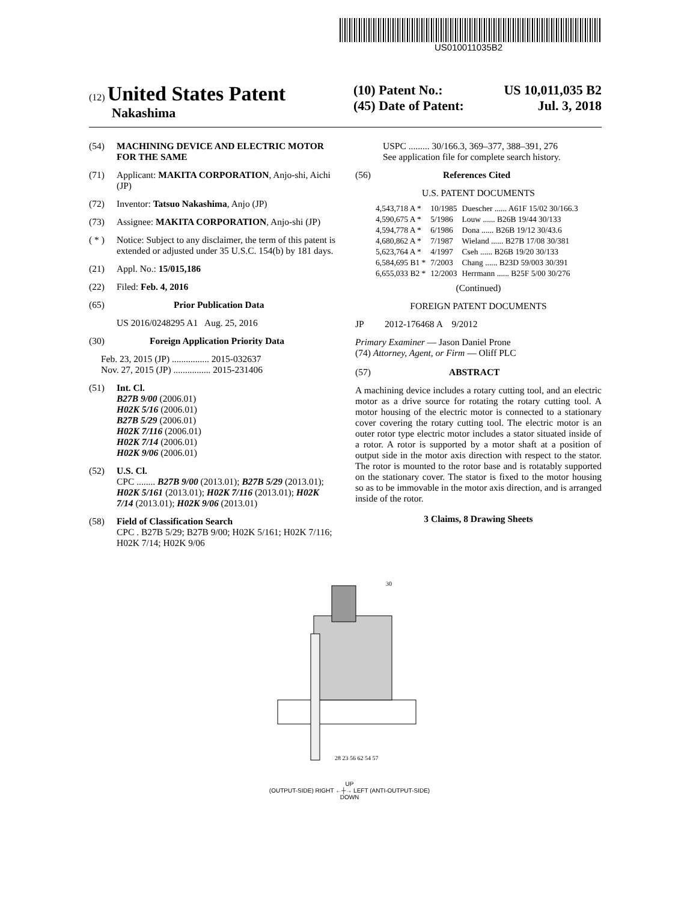US010011035B2
(12) United States Patent
Nakashima
(10) Patent No.: US 10,011,035 B2
(45) Date of Patent: Jul. 3, 2018
(54) MACHINING DEVICE AND ELECTRIC MOTOR FOR THE SAME
(71) Applicant: MAKITA CORPORATION, Anjo-shi, Aichi (JP)
(72) Inventor: Tatsuo Nakashima, Anjo (JP)
(73) Assignee: MAKITA CORPORATION, Anjo-shi (JP)
( * ) Notice: Subject to any disclaimer, the term of this patent is extended or adjusted under 35 U.S.C. 154(b) by 181 days.
(21) Appl. No.: 15/015,186
(22) Filed: Feb. 4, 2016
(65) Prior Publication Data
US 2016/0248295 A1 Aug. 25, 2016
(30) Foreign Application Priority Data
Feb. 23, 2015 (JP) ................ 2015-032637
Nov. 27, 2015 (JP) ................ 2015-231406
(51) Int. Cl.
B27B 9/00 (2006.01)
H02K 5/16 (2006.01)
B27B 5/29 (2006.01)
H02K 7/116 (2006.01)
H02K 7/14 (2006.01)
H02K 9/06 (2006.01)
(52) U.S. Cl.
CPC ........ B27B 9/00 (2013.01); B27B 5/29 (2013.01); H02K 5/161 (2013.01); H02K 7/116 (2013.01); H02K 7/14 (2013.01); H02K 9/06 (2013.01)
(58) Field of Classification Search
CPC . B27B 5/29; B27B 9/00; H02K 5/161; H02K 7/116; H02K 7/14; H02K 9/06
USPC ......... 30/166.3, 369–377, 388–391, 276
See application file for complete search history.
(56) References Cited
U.S. PATENT DOCUMENTS
| 4,543,718 A * | 10/1985 | Duescher ...... A61F 15/02 30/166.3 |
| 4,590,675 A * | 5/1986 | Louw ...... B26B 19/44 30/133 |
| 4,594,778 A * | 6/1986 | Dona ...... B26B 19/12 30/43.6 |
| 4,680,862 A * | 7/1987 | Wieland ...... B27B 17/08 30/381 |
| 5,623,764 A * | 4/1997 | Cseh ...... B26B 19/20 30/133 |
| 6,584,695 B1 * | 7/2003 | Chang ...... B23D 59/003 30/391 |
| 6,655,033 B2 * | 12/2003 | Herrmann ...... B25F 5/00 30/276 |
(Continued)
FOREIGN PATENT DOCUMENTS
JP 2012-176468 A 9/2012
Primary Examiner — Jason Daniel Prone
(74) Attorney, Agent, or Firm — Oliff PLC
(57) ABSTRACT
A machining device includes a rotary cutting tool, and an electric motor as a drive source for rotating the rotary cutting tool. A motor housing of the electric motor is connected to a stationary cover covering the rotary cutting tool. The electric motor is an outer rotor type electric motor includes a stator situated inside of a rotor. A rotor is supported by a motor shaft at a position of output side in the motor axis direction with respect to the stator. The rotor is mounted to the rotor base and is rotatably supported on the stationary cover. The stator is fixed to the motor housing so as to be immovable in the motor axis direction, and is arranged inside of the rotor.
3 Claims, 8 Drawing Sheets
28 23 56 62 54 57
30
UP
(OUTPUT-SIDE) RIGHT ←┼→ LEFT (ANTI-OUTPUT-SIDE)
DOWN